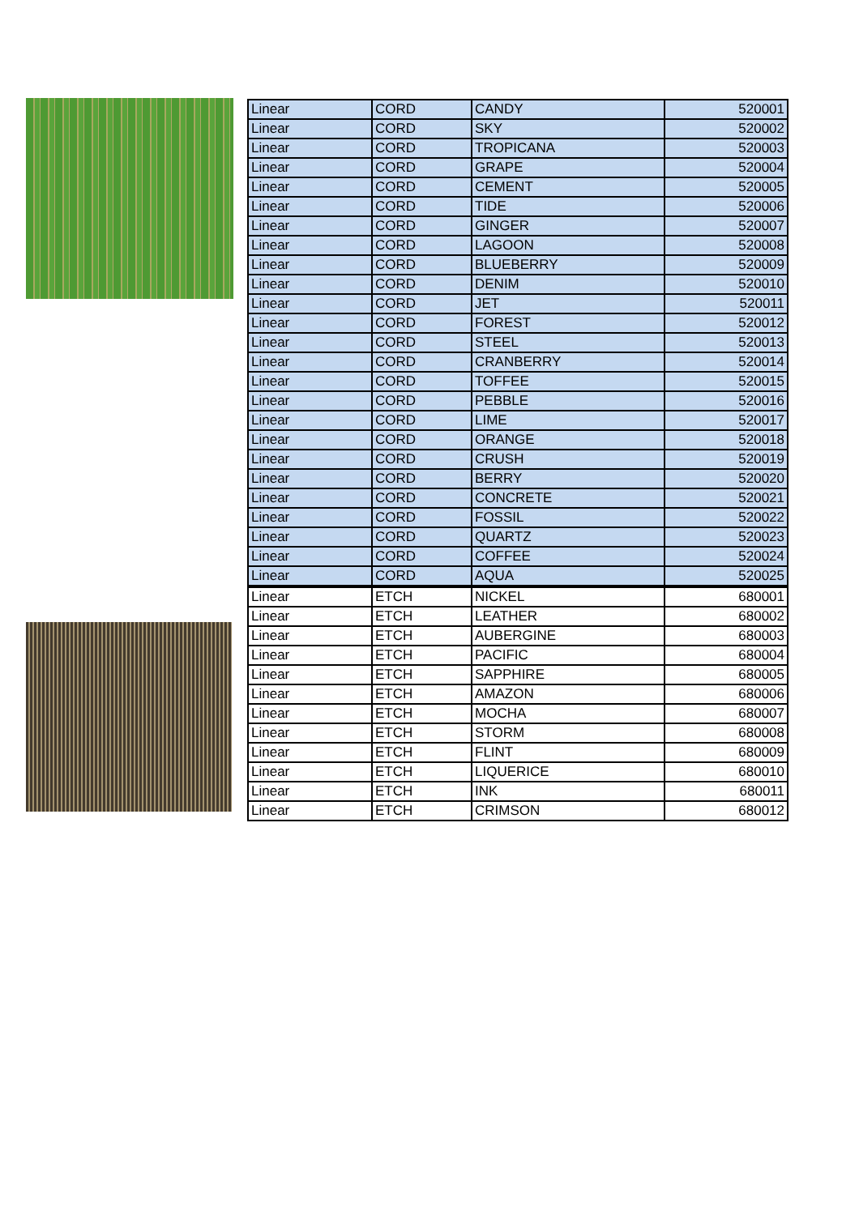| Linear | CORD | CANDY | 520001 |
| Linear | CORD | SKY | 520002 |
| Linear | CORD | TROPICANA | 520003 |
| Linear | CORD | GRAPE | 520004 |
| Linear | CORD | CEMENT | 520005 |
| Linear | CORD | TIDE | 520006 |
| Linear | CORD | GINGER | 520007 |
| Linear | CORD | LAGOON | 520008 |
| Linear | CORD | BLUEBERRY | 520009 |
| Linear | CORD | DENIM | 520010 |
| Linear | CORD | JET | 520011 |
| Linear | CORD | FOREST | 520012 |
| Linear | CORD | STEEL | 520013 |
| Linear | CORD | CRANBERRY | 520014 |
| Linear | CORD | TOFFEE | 520015 |
| Linear | CORD | PEBBLE | 520016 |
| Linear | CORD | LIME | 520017 |
| Linear | CORD | ORANGE | 520018 |
| Linear | CORD | CRUSH | 520019 |
| Linear | CORD | BERRY | 520020 |
| Linear | CORD | CONCRETE | 520021 |
| Linear | CORD | FOSSIL | 520022 |
| Linear | CORD | QUARTZ | 520023 |
| Linear | CORD | COFFEE | 520024 |
| Linear | CORD | AQUA | 520025 |
| Linear | ETCH | NICKEL | 680001 |
| Linear | ETCH | LEATHER | 680002 |
| Linear | ETCH | AUBERGINE | 680003 |
| Linear | ETCH | PACIFIC | 680004 |
| Linear | ETCH | SAPPHIRE | 680005 |
| Linear | ETCH | AMAZON | 680006 |
| Linear | ETCH | MOCHA | 680007 |
| Linear | ETCH | STORM | 680008 |
| Linear | ETCH | FLINT | 680009 |
| Linear | ETCH | LIQUERICE | 680010 |
| Linear | ETCH | INK | 680011 |
| Linear | ETCH | CRIMSON | 680012 |